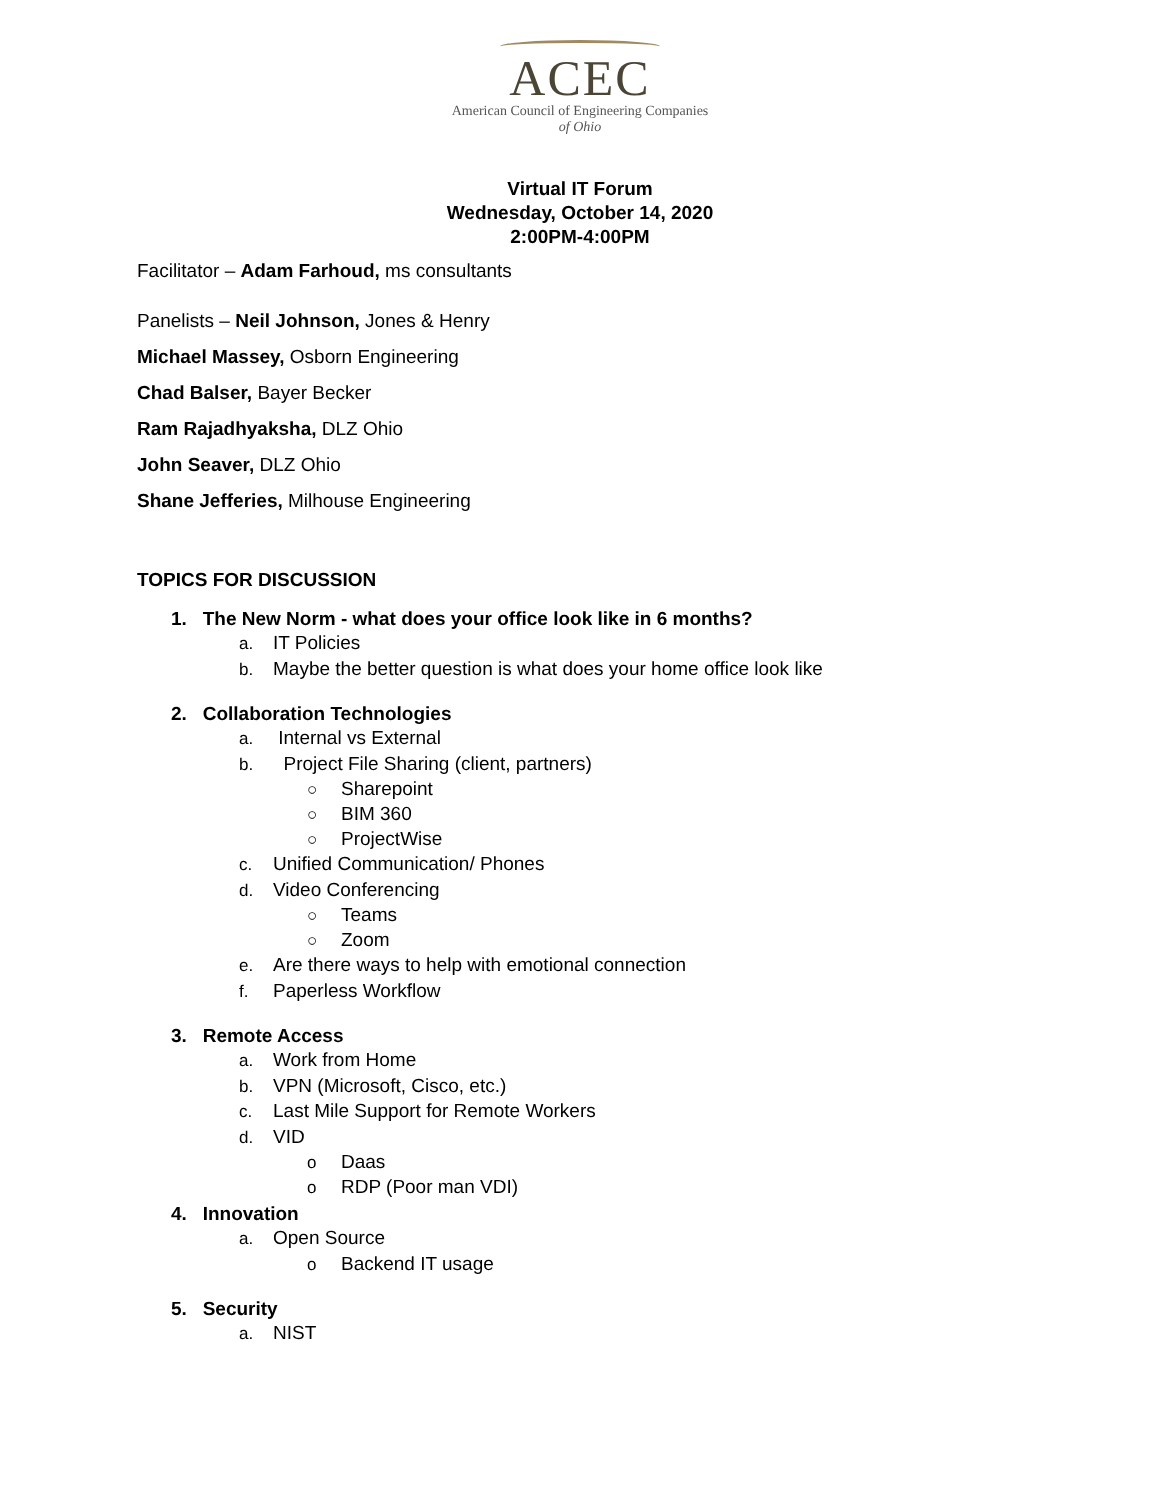ACEC
American Council of Engineering Companies
of Ohio
Virtual IT Forum
Wednesday, October 14, 2020
2:00PM-4:00PM
Facilitator – Adam Farhoud, ms consultants
Panelists – Neil Johnson, Jones & Henry
Michael Massey, Osborn Engineering
Chad Balser, Bayer Becker
Ram Rajadhyaksha, DLZ Ohio
John Seaver, DLZ Ohio
Shane Jefferies, Milhouse Engineering
TOPICS FOR DISCUSSION
1. The New Norm - what does your office look like in 6 months?
a. IT Policies
b. Maybe the better question is what does your home office look like
2. Collaboration Technologies
a. Internal vs External
b. Project File Sharing (client, partners)
○ Sharepoint
○ BIM 360
○ ProjectWise
c. Unified Communication/ Phones
d. Video Conferencing
○ Teams
○ Zoom
e. Are there ways to help with emotional connection
f. Paperless Workflow
3. Remote Access
a. Work from Home
b. VPN (Microsoft, Cisco, etc.)
c. Last Mile Support for Remote Workers
d. VID
o Daas
o RDP (Poor man VDI)
4. Innovation
a. Open Source
o Backend IT usage
5. Security
a. NIST